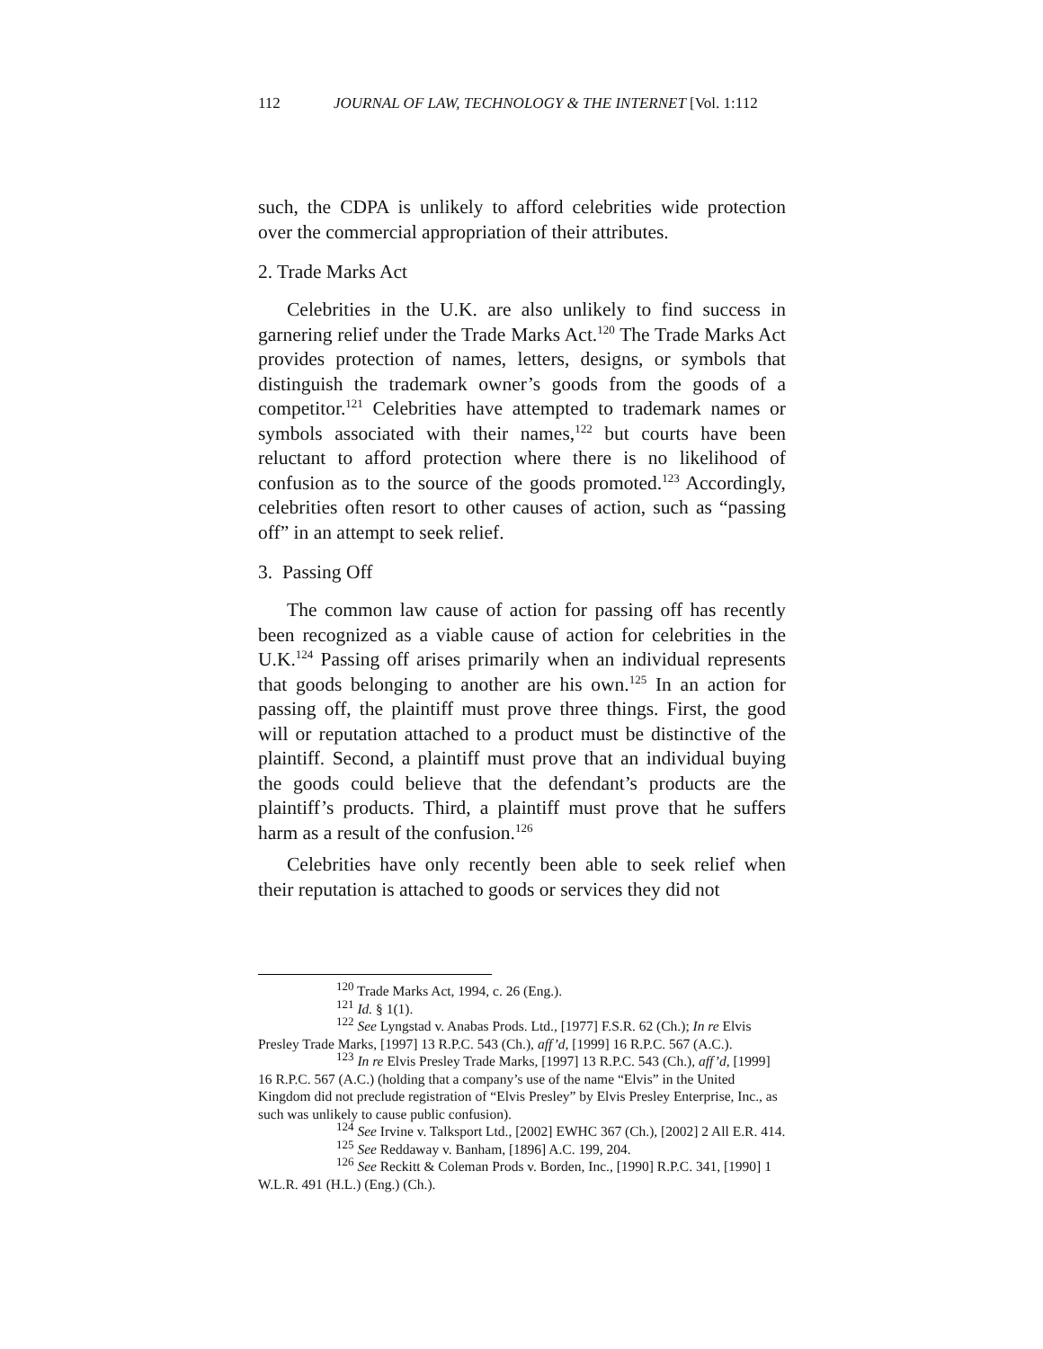112 JOURNAL OF LAW, TECHNOLOGY & THE INTERNET [Vol. 1:112
such, the CDPA is unlikely to afford celebrities wide protection over the commercial appropriation of their attributes.
2. Trade Marks Act
Celebrities in the U.K. are also unlikely to find success in garnering relief under the Trade Marks Act.<sup>120</sup> The Trade Marks Act provides protection of names, letters, designs, or symbols that distinguish the trademark owner’s goods from the goods of a competitor.<sup>121</sup> Celebrities have attempted to trademark names or symbols associated with their names,<sup>122</sup> but courts have been reluctant to afford protection where there is no likelihood of confusion as to the source of the goods promoted.<sup>123</sup> Accordingly, celebrities often resort to other causes of action, such as “passing off” in an attempt to seek relief.
3. Passing Off
The common law cause of action for passing off has recently been recognized as a viable cause of action for celebrities in the U.K.<sup>124</sup> Passing off arises primarily when an individual represents that goods belonging to another are his own.<sup>125</sup> In an action for passing off, the plaintiff must prove three things. First, the good will or reputation attached to a product must be distinctive of the plaintiff. Second, a plaintiff must prove that an individual buying the goods could believe that the defendant’s products are the plaintiff’s products. Third, a plaintiff must prove that he suffers harm as a result of the confusion.<sup>126</sup>
Celebrities have only recently been able to seek relief when their reputation is attached to goods or services they did not
<sup>120</sup> Trade Marks Act, 1994, c. 26 (Eng.).
<sup>121</sup> Id. § 1(1).
<sup>122</sup> See Lyngstad v. Anabas Prods. Ltd., [1977] F.S.R. 62 (Ch.); In re Elvis Presley Trade Marks, [1997] 13 R.P.C. 543 (Ch.), aff’d, [1999] 16 R.P.C. 567 (A.C.).
<sup>123</sup> In re Elvis Presley Trade Marks, [1997] 13 R.P.C. 543 (Ch.), aff’d, [1999] 16 R.P.C. 567 (A.C.) (holding that a company’s use of the name “Elvis” in the United Kingdom did not preclude registration of “Elvis Presley” by Elvis Presley Enterprise, Inc., as such was unlikely to cause public confusion).
<sup>124</sup> See Irvine v. Talksport Ltd., [2002] EWHC 367 (Ch.), [2002] 2 All E.R. 414.
<sup>125</sup> See Reddaway v. Banham, [1896] A.C. 199, 204.
<sup>126</sup> See Reckitt & Coleman Prods v. Borden, Inc., [1990] R.P.C. 341, [1990] 1 W.L.R. 491 (H.L.) (Eng.) (Ch.).